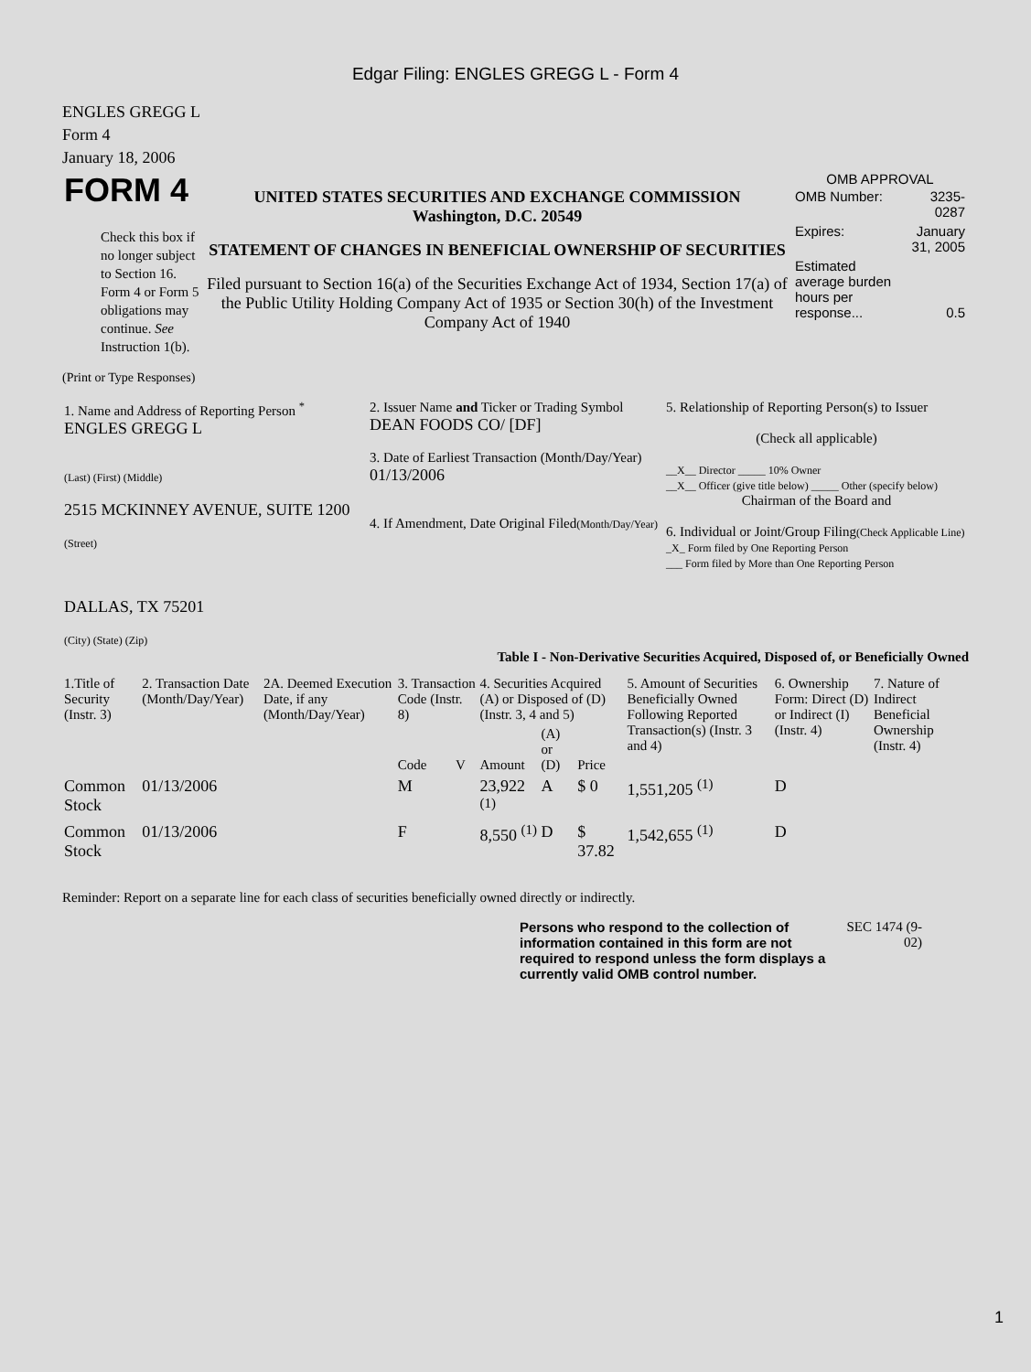Edgar Filing: ENGLES GREGG L - Form 4
ENGLES GREGG L
Form 4
January 18, 2006
| FORM 4 Check this box if no longer subject to Section 16. Form 4 or Form 5 obligations may continue. See Instruction 1(b). | UNITED STATES SECURITIES AND EXCHANGE COMMISSION Washington, D.C. 20549 STATEMENT OF CHANGES IN BENEFICIAL OWNERSHIP OF SECURITIES Filed pursuant to Section 16(a) of the Securities Exchange Act of 1934, Section 17(a) of the Public Utility Holding Company Act of 1935 or Section 30(h) of the Investment Company Act of 1940 | OMB APPROVAL / OMB Number: / 3235-0287 / / Expires: / January 31, 2005 / / Estimated average burden hours per response... / 0.5 / |
(Print or Type Responses)
| 1. Name and Address of Reporting Person <sup>*</sup> ENGLES GREGG L (Last) (First) (Middle) 2515 MCKINNEY AVENUE, SUITE 1200 (Street) DALLAS, TX 75201 (City) (State) (Zip) | 2. Issuer Name and Ticker or Trading Symbol DEAN FOODS CO/ [DF] 3. Date of Earliest Transaction (Month/Day/Year) 01/13/2006 4. If Amendment, Date Original Filed (Month/Day/Year) | 5. Relationship of Reporting Person(s) to Issuer (Check all applicable) __X__ Director _____ 10% Owner __X__ Officer (give title below) _____ Other (specify below) Chairman of the Board and 6. Individual or Joint/Group Filing (Check Applicable Line) _X_ Form filed by One Reporting Person ___ Form filed by More than One Reporting Person |
Table I - Non-Derivative Securities Acquired, Disposed of, or Beneficially Owned
| 1.Title of Security (Instr. 3) | 2. Transaction Date (Month/Day/Year) | 2A. Deemed Execution Date, if any (Month/Day/Year) | 3. Transaction Code (Instr. 8) | | 4. Securities Acquired (A) or Disposed of (D) (Instr. 3, 4 and 5) | | | 5. Amount of Securities Beneficially Owned Following Reported Transaction(s) (Instr. 3 and 4) | 6. Ownership Form: Direct (D) or Indirect (I) (Instr. 4) | 7. Nature of Indirect Beneficial Ownership (Instr. 4) |
| --- | --- | --- | --- | --- | --- | --- | --- | --- | --- | --- |
| | | | Code | V | Amount | (A) or (D) | Price | | | |
| Common Stock | 01/13/2006 | | M | | 23,922 <sup>(1)</sup> | A | $ 0 | 1,551,205 <sup>(1)</sup> | D | |
| Common Stock | 01/13/2006 | | F | | 8,550 <sup>(1)</sup> | D | $ 37.82 | 1,542,655 <sup>(1)</sup> | D | |
Reminder: Report on a separate line for each class of securities beneficially owned directly or indirectly.
Persons who respond to the collection of information contained in this form are not required to respond unless the form displays a currently valid OMB control number.
SEC 1474 (9-02)
1